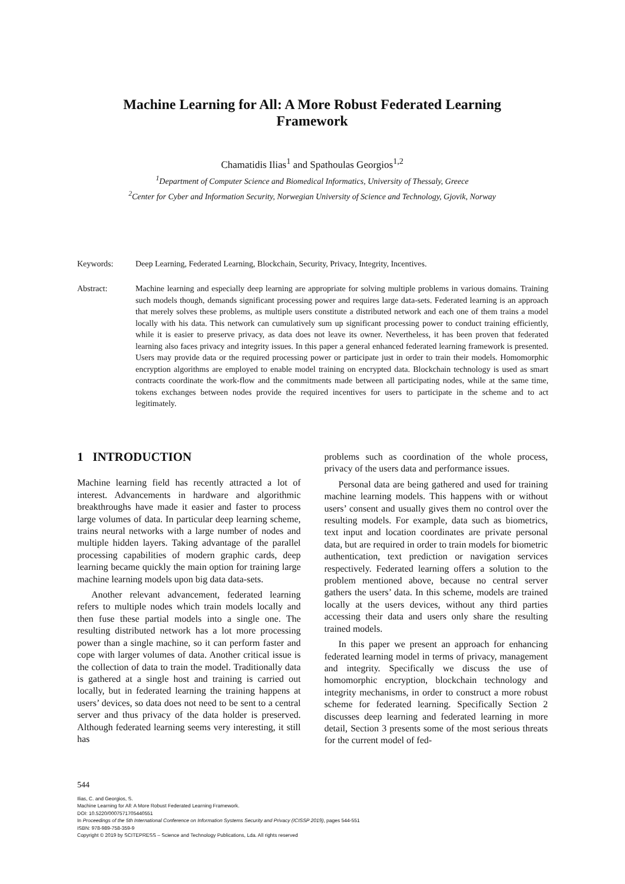Machine Learning for All: A More Robust Federated Learning
Framework
Chamatidis Ilias<sup>1</sup> and Spathoulas Georgios<sup>1,2</sup>
<sup>1</sup> Department of Computer Science and Biomedical Informatics, University of Thessaly, Greece
<sup>2</sup> Center for Cyber and Information Security, Norwegian University of Science and Technology, Gjovik, Norway
Keywords: Deep Learning, Federated Learning, Blockchain, Security, Privacy, Integrity, Incentives.
Abstract: Machine learning and especially deep learning are appropriate for solving multiple problems in various domains. Training such models though, demands significant processing power and requires large data-sets. Federated learning is an approach that merely solves these problems, as multiple users constitute a distributed network and each one of them trains a model locally with his data. This network can cumulatively sum up significant processing power to conduct training efficiently, while it is easier to preserve privacy, as data does not leave its owner. Nevertheless, it has been proven that federated learning also faces privacy and integrity issues. In this paper a general enhanced federated learning framework is presented. Users may provide data or the required processing power or participate just in order to train their models. Homomorphic encryption algorithms are employed to enable model training on encrypted data. Blockchain technology is used as smart contracts coordinate the work-flow and the commitments made between all participating nodes, while at the same time, tokens exchanges between nodes provide the required incentives for users to participate in the scheme and to act legitimately.
1 INTRODUCTION
Machine learning field has recently attracted a lot of interest. Advancements in hardware and algorithmic breakthroughs have made it easier and faster to process large volumes of data. In particular deep learning scheme, trains neural networks with a large number of nodes and multiple hidden layers. Taking advantage of the parallel processing capabilities of modern graphic cards, deep learning became quickly the main option for training large machine learning models upon big data data-sets.
Another relevant advancement, federated learning refers to multiple nodes which train models locally and then fuse these partial models into a single one. The resulting distributed network has a lot more processing power than a single machine, so it can perform faster and cope with larger volumes of data. Another critical issue is the collection of data to train the model. Traditionally data is gathered at a single host and training is carried out locally, but in federated learning the training happens at users’ devices, so data does not need to be sent to a central server and thus privacy of the data holder is preserved. Although federated learning seems very interesting, it still has
problems such as coordination of the whole process, privacy of the users data and performance issues.
Personal data are being gathered and used for training machine learning models. This happens with or without users’ consent and usually gives them no control over the resulting models. For example, data such as biometrics, text input and location coordinates are private personal data, but are required in order to train models for biometric authentication, text prediction or navigation services respectively. Federated learning offers a solution to the problem mentioned above, because no central server gathers the users’ data. In this scheme, models are trained locally at the users devices, without any third parties accessing their data and users only share the resulting trained models.
In this paper we present an approach for enhancing federated learning model in terms of privacy, management and integrity. Specifically we discuss the use of homomorphic encryption, blockchain technology and integrity mechanisms, in order to construct a more robust scheme for federated learning. Specifically Section 2 discusses deep learning and federated learning in more detail, Section 3 presents some of the most serious threats for the current model of fed-
544
Ilias, C. and Georgios, S.
Machine Learning for All: A More Robust Federated Learning Framework.
DOI: 10.5220/0007571705440551
In Proceedings of the 5th International Conference on Information Systems Security and Privacy (ICISSP 2019), pages 544-551
ISBN: 978-989-758-359-9
Copyright © 2019 by SCITEPRESS – Science and Technology Publications, Lda. All rights reserved